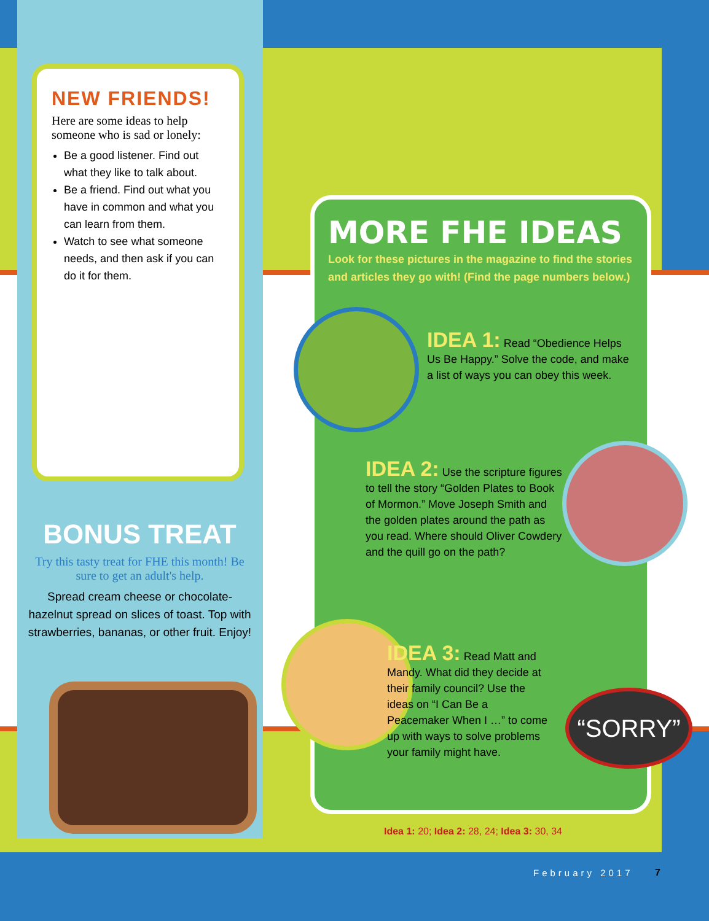NEW FRIENDS!
Here are some ideas to help someone who is sad or lonely:
Be a good listener. Find out what they like to talk about.
Be a friend. Find out what you have in common and what you can learn from them.
Watch to see what someone needs, and then ask if you can do it for them.
BONUS TREAT
Try this tasty treat for FHE this month! Be sure to get an adult's help.
Spread cream cheese or chocolate-hazelnut spread on slices of toast. Top with strawberries, bananas, or other fruit. Enjoy!
MORE FHE IDEAS
Look for these pictures in the magazine to find the stories and articles they go with! (Find the page numbers below.)
IDEA 1: Read “Obedience Helps Us Be Happy.” Solve the code, and make a list of ways you can obey this week.
IDEA 2: Use the scripture figures to tell the story “Golden Plates to Book of Mormon.” Move Joseph Smith and the golden plates around the path as you read. Where should Oliver Cowdery and the quill go on the path?
IDEA 3: Read Matt and Mandy. What did they decide at their family council? Use the ideas on “I Can Be a Peacemaker When I …” to come up with ways to solve problems your family might have.
“SORRY”
Idea 1: 20; Idea 2: 28, 24; Idea 3: 30, 34
February 2017 7